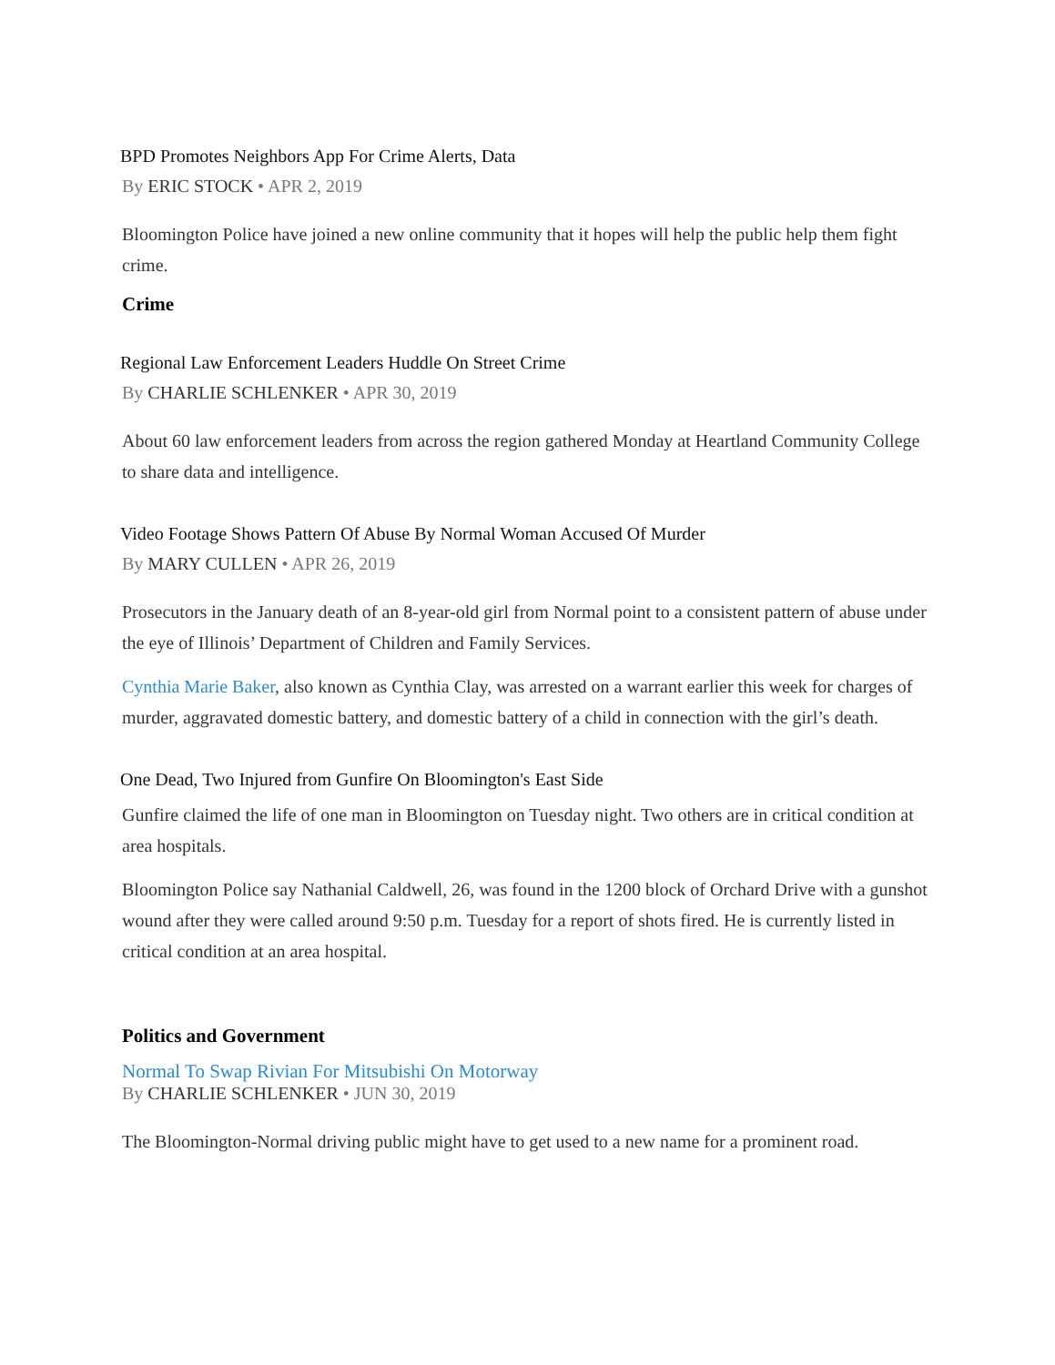BPD Promotes Neighbors App For Crime Alerts, Data
By ERIC STOCK • APR 2, 2019
Bloomington Police have joined a new online community that it hopes will help the public help them fight crime.
Crime
Regional Law Enforcement Leaders Huddle On Street Crime
By CHARLIE SCHLENKER • APR 30, 2019
About 60 law enforcement leaders from across the region gathered Monday at Heartland Community College to share data and intelligence.
Video Footage Shows Pattern Of Abuse By Normal Woman Accused Of Murder
By MARY CULLEN • APR 26, 2019
Prosecutors in the January death of an 8-year-old girl from Normal point to a consistent pattern of abuse under the eye of Illinois’ Department of Children and Family Services.
Cynthia Marie Baker, also known as Cynthia Clay, was arrested on a warrant earlier this week for charges of murder, aggravated domestic battery, and domestic battery of a child in connection with the girl’s death.
One Dead, Two Injured from Gunfire On Bloomington's East Side
Gunfire claimed the life of one man in Bloomington on Tuesday night. Two others are in critical condition at area hospitals.
Bloomington Police say Nathanial Caldwell, 26, was found in the 1200 block of Orchard Drive with a gunshot wound after they were called around 9:50 p.m. Tuesday for a report of shots fired. He is currently listed in critical condition at an area hospital.
Politics and Government
Normal To Swap Rivian For Mitsubishi On Motorway
By CHARLIE SCHLENKER • JUN 30, 2019
The Bloomington-Normal driving public might have to get used to a new name for a prominent road.